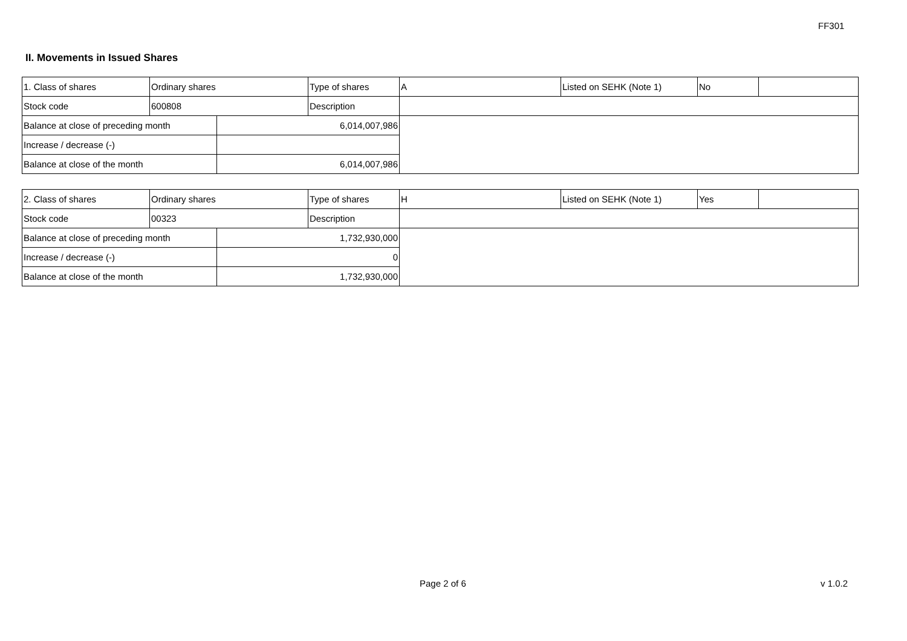FF301
II. Movements in Issued Shares
| 1. Class of shares | Ordinary shares | | Type of shares | A | Listed on SEHK (Note 1) | No | |
| Stock code | 600808 | | Description | | | | |
| Balance at close of preceding month | | 6,014,007,986 | | | | | |
| Increase / decrease (-) | | | | | | | |
| Balance at close of the month | | 6,014,007,986 | | | | | |
| 2. Class of shares | Ordinary shares | | Type of shares | H | Listed on SEHK (Note 1) | Yes | |
| Stock code | 00323 | | Description | | | | |
| Balance at close of preceding month | | 1,732,930,000 | | | | | |
| Increase / decrease (-) | | 0 | | | | | |
| Balance at close of the month | | 1,732,930,000 | | | | | |
Page 2 of 6 v 1.0.2